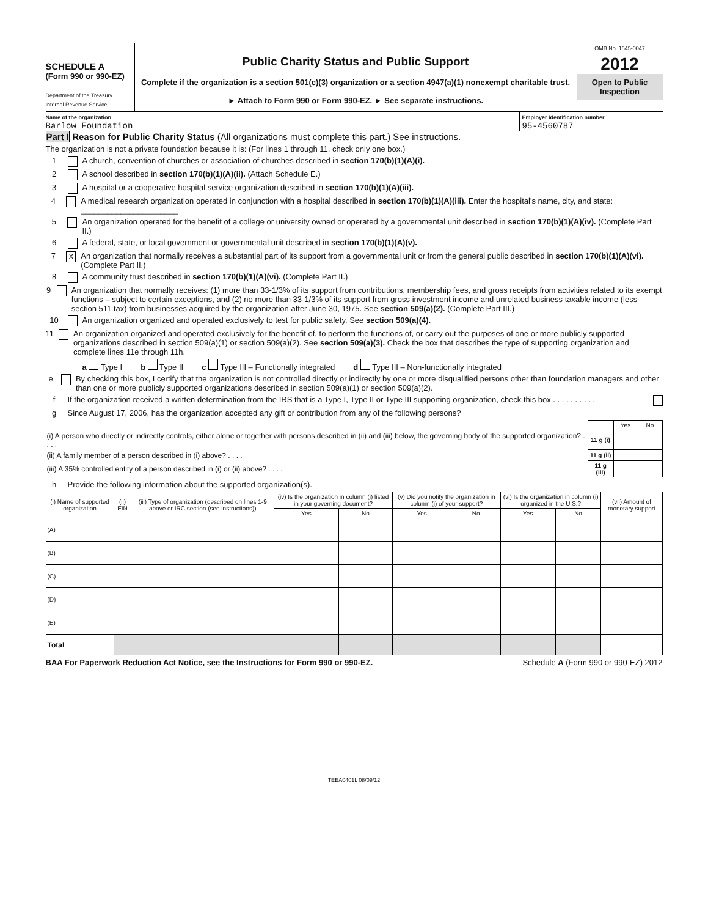SCHEDULE A
(Form 990 or 990-EZ)
Department of the Treasury
Internal Revenue Service
Public Charity Status and Public Support
Complete if the organization is a section 501(c)(3) organization or a section 4947(a)(1) nonexempt charitable trust.
► Attach to Form 990 or Form 990-EZ. ► See separate instructions.
OMB No. 1545-0047
2012
Open to Public Inspection
Name of the organization
Barlow Foundation
Employer identification number
95-4560787
Part I Reason for Public Charity Status (All organizations must complete this part.) See instructions.
The organization is not a private foundation because it is: (For lines 1 through 11, check only one box.)
1 A church, convention of churches or association of churches described in section 170(b)(1)(A)(i).
2 A school described in section 170(b)(1)(A)(ii). (Attach Schedule E.)
3 A hospital or a cooperative hospital service organization described in section 170(b)(1)(A)(iii).
4 A medical research organization operated in conjunction with a hospital described in section 170(b)(1)(A)(iii). Enter the hospital's name, city, and state: ______________________
5 An organization operated for the benefit of a college or university owned or operated by a governmental unit described in section 170(b)(1)(A)(iv). (Complete Part II.)
6 A federal, state, or local government or governmental unit described in section 170(b)(1)(A)(v).
7 X An organization that normally receives a substantial part of its support from a governmental unit or from the general public described in section 170(b)(1)(A)(vi). (Complete Part II.)
8 A community trust described in section 170(b)(1)(A)(vi). (Complete Part II.)
9 An organization that normally receives: (1) more than 33-1/3% of its support from contributions, membership fees, and gross receipts from activities related to its exempt functions – subject to certain exceptions, and (2) no more than 33-1/3% of its support from gross investment income and unrelated business taxable income (less section 511 tax) from businesses acquired by the organization after June 30, 1975. See section 509(a)(2). (Complete Part III.)
10 An organization organized and operated exclusively to test for public safety. See section 509(a)(4).
11 An organization organized and operated exclusively for the benefit of, to perform the functions of, or carry out the purposes of one or more publicly supported organizations described in section 509(a)(1) or section 509(a)(2). See section 509(a)(3). Check the box that describes the type of supporting organization and complete lines 11e through 11h.
a Type I b Type II c Type III – Functionally integrated d Type III – Non-functionally integrated
e By checking this box, I certify that the organization is not controlled directly or indirectly by one or more disqualified persons other than foundation managers and other than one or more publicly supported organizations described in section 509(a)(1) or section 509(a)(2).
f If the organization received a written determination from the IRS that is a Type I, Type II or Type III supporting organization, check this box . . . . . . . . . .
g Since August 17, 2006, has the organization accepted any gift or contribution from any of the following persons?
| | | Yes | No |
| (i) A person who directly or indirectly controls, either alone or together with persons described in (ii) and (iii) below, the governing body of the supported organization? . . . . | 11 g (i) | | |
| (ii) A family member of a person described in (i) above? . . . . | 11 g (ii) | | |
| (iii) A 35% controlled entity of a person described in (i) or (ii) above? . . . . | 11 g (iii) | | |
h Provide the following information about the supported organization(s).
| (i) Name of supported organization | (ii) EIN | (iii) Type of organization (described on lines 1-9 above or IRC section (see instructions)) | (iv) Is the organization in column (i) listed in your governing document? | | (v) Did you notify the organization in column (i) of your support? | | (vi) Is the organization in column (i) organized in the U.S.? | | (vii) Amount of monetary support |
| --- | --- | --- | --- | --- | --- | --- | --- | --- | --- |
| | | | Yes | No | Yes | No | Yes | No | |
| (A) | | | | | | | | | |
| (B) | | | | | | | | | |
| (C) | | | | | | | | | |
| (D) | | | | | | | | | |
| (E) | | | | | | | | | |
| Total | | | | | | | | | |
BAA For Paperwork Reduction Act Notice, see the Instructions for Form 990 or 990-EZ. Schedule A (Form 990 or 990-EZ) 2012
TEEA0401L 08/09/12